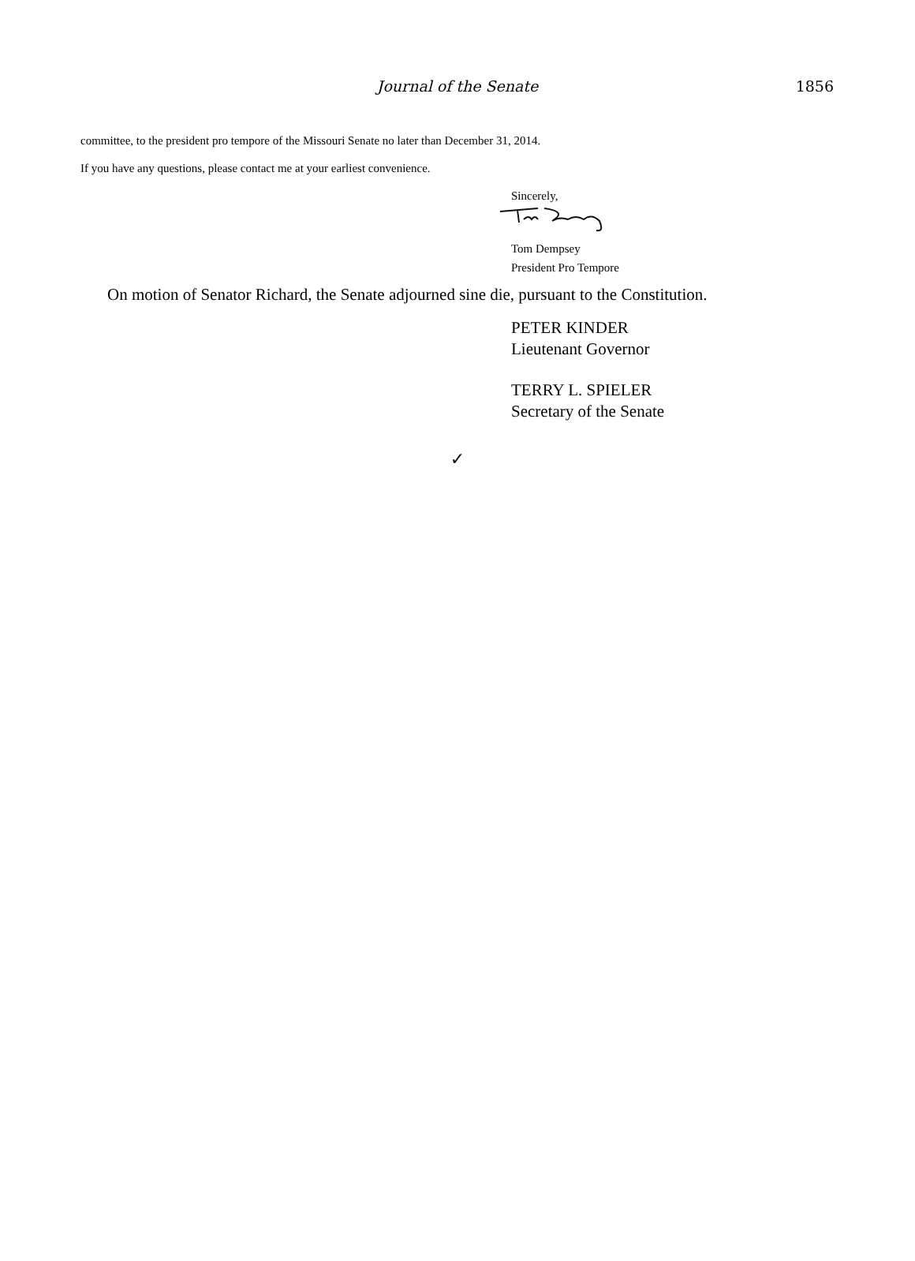Journal of the Senate
1856
committee, to the president pro tempore of the Missouri Senate no later than December 31, 2014.
If you have any questions, please contact me at your earliest convenience.
Sincerely,
Tom Dempsey
President Pro Tempore
On motion of Senator Richard, the Senate adjourned sine die, pursuant to the Constitution.
PETER KINDER
Lieutenant Governor
TERRY L. SPIELER
Secretary of the Senate
✓